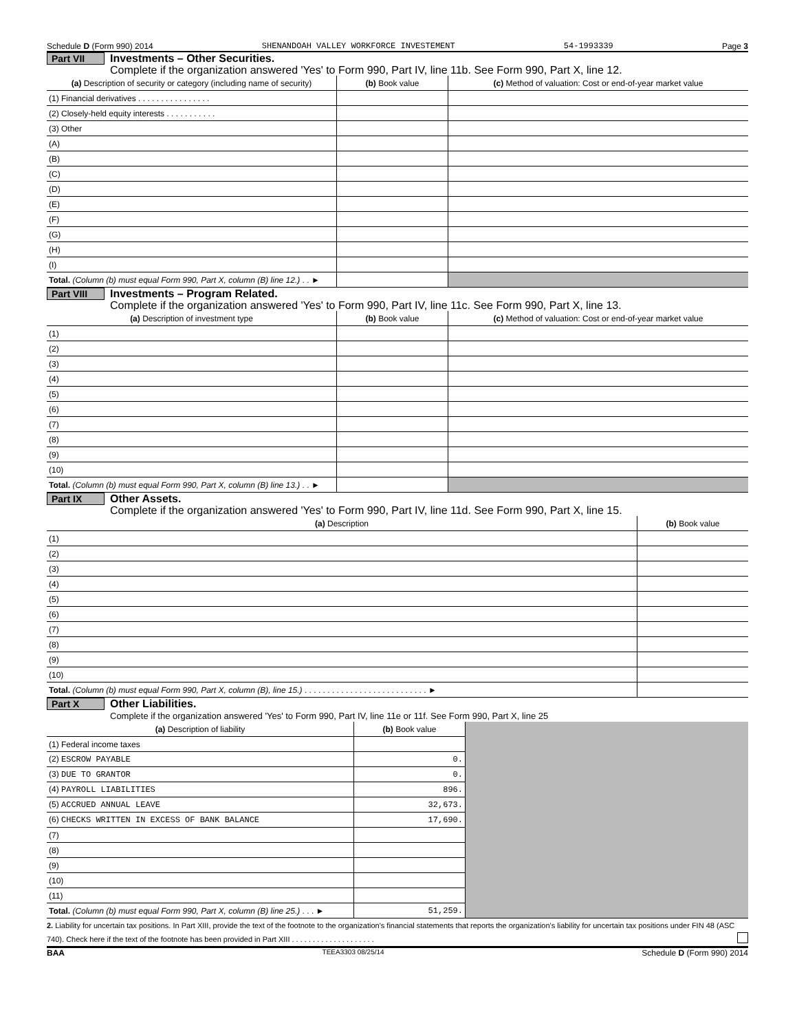Schedule D (Form 990) 2014 SHENANDOAH VALLEY WORKFORCE INVESTEMENT 54-1993339 Page 3
Part VII Investments – Other Securities.
Complete if the organization answered 'Yes' to Form 990, Part IV, line 11b. See Form 990, Part X, line 12.
| (a) Description of security or category (including name of security) | (b) Book value | (c) Method of valuation: Cost or end-of-year market value |
| --- | --- | --- |
| (1) Financial derivatives . . . . . . . . . . . . . . . . | | |
| (2) Closely-held equity interests . . . . . . . . . . . | | |
| (3) Other | | |
| (A) | | |
| (B) | | |
| (C) | | |
| (D) | | |
| (E) | | |
| (F) | | |
| (G) | | |
| (H) | | |
| (I) | | |
| Total. (Column (b) must equal Form 990, Part X, column (B) line 12.) . . ► | | |
Part VIII Investments – Program Related.
Complete if the organization answered 'Yes' to Form 990, Part IV, line 11c. See Form 990, Part X, line 13.
| (a) Description of investment type | (b) Book value | (c) Method of valuation: Cost or end-of-year market value |
| --- | --- | --- |
| (1) | | |
| (2) | | |
| (3) | | |
| (4) | | |
| (5) | | |
| (6) | | |
| (7) | | |
| (8) | | |
| (9) | | |
| (10) | | |
| Total. (Column (b) must equal Form 990, Part X, column (B) line 13.) . . ► | | |
Part IX Other Assets.
Complete if the organization answered 'Yes' to Form 990, Part IV, line 11d. See Form 990, Part X, line 15.
| (a) Description | (b) Book value |
| --- | --- |
| (1) | |
| (2) | |
| (3) | |
| (4) | |
| (5) | |
| (6) | |
| (7) | |
| (8) | |
| (9) | |
| (10) | |
| Total. (Column (b) must equal Form 990, Part X, column (B), line 15.) . . . . . . . . . . . . . . . . . . . . . . . . . . . ► | |
Part X Other Liabilities.
Complete if the organization answered 'Yes' to Form 990, Part IV, line 11e or 11f. See Form 990, Part X, line 25
| (a) Description of liability | (b) Book value | |
| (1) Federal income taxes | | |
| (2) ESCROW PAYABLE | 0. | |
| (3) DUE TO GRANTOR | 0. | |
| (4) PAYROLL LIABILITIES | 896. | |
| (5) ACCRUED ANNUAL LEAVE | 32,673. | |
| (6) CHECKS WRITTEN IN EXCESS OF BANK BALANCE | 17,690. | |
| (7) | | |
| (8) | | |
| (9) | | |
| (10) | | |
| (11) | | |
| Total. (Column (b) must equal Form 990, Part X, column (B) line 25.) . . . ► | 51,259. | |
2. Liability for uncertain tax positions. In Part XIII, provide the text of the footnote to the organization's financial statements that reports the organization's liability for uncertain tax positions under FIN 48 (ASC 740). Check here if the text of the footnote has been provided in Part XIII . . . . . . . . . . . . . . . . . . . .
BAA TEEA3303 08/25/14 Schedule D (Form 990) 2014